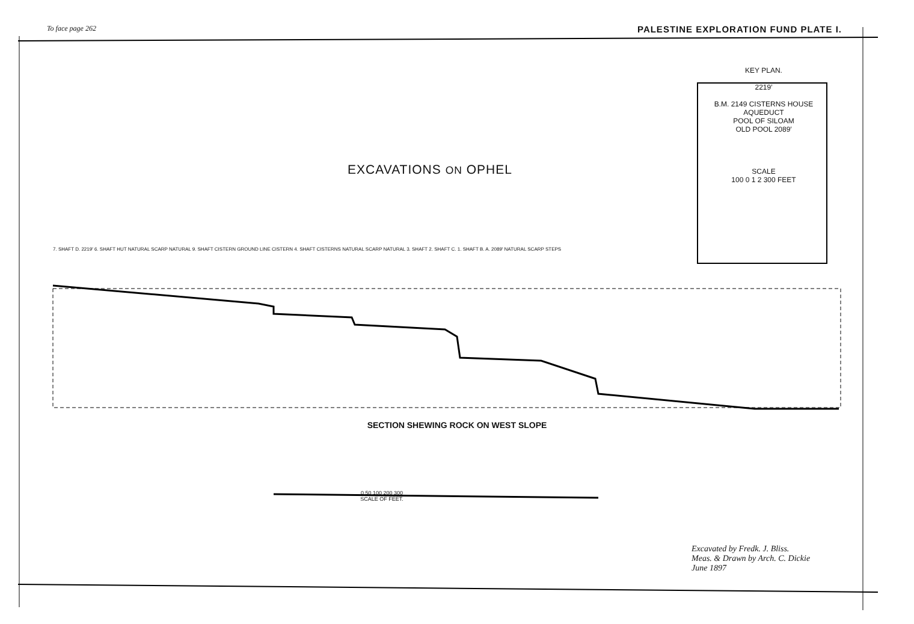To face page 262 PALESTINE EXPLORATION FUND PLATE I.
KEY PLAN.
2219′
B.M. 2149 CISTERNS HOUSE AQUEDUCT
POOL OF SILOAM
OLD POOL 2089′
SCALE
100 0 1 2 300 FEET
EXCAVATIONS ON OPHEL
7. SHAFT D. 2219′ 6. SHAFT HUT NATURAL SCARP NATURAL 9. SHAFT CISTERN GROUND LINE CISTERN 4. SHAFT CISTERNS NATURAL SCARP NATURAL 3. SHAFT 2. SHAFT C. 1. SHAFT B. A. 2089′ NATURAL SCARP STEPS
SECTION SHEWING ROCK ON WEST SLOPE
0 50 100 200 300
SCALE OF FEET.
Excavated by Fredk. J. Bliss.
Meas. & Drawn by Arch. C. Dickie
June 1897